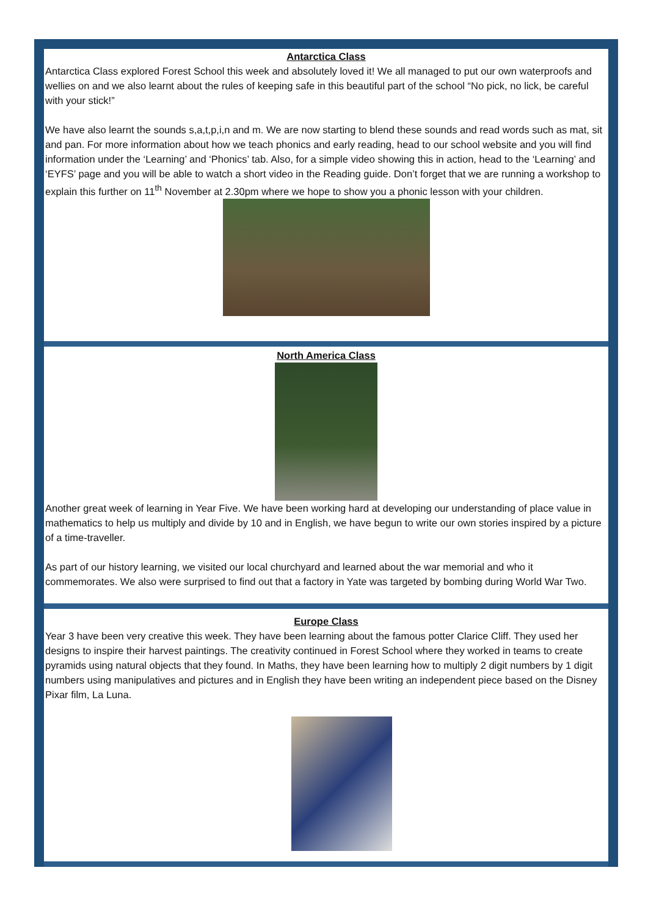Antarctica Class
Antarctica Class explored Forest School this week and absolutely loved it! We all managed to put our own waterproofs and wellies on and we also learnt about the rules of keeping safe in this beautiful part of the school “No pick, no lick, be careful with your stick!”
We have also learnt the sounds s,a,t,p,i,n and m. We are now starting to blend these sounds and read words such as mat, sit and pan. For more information about how we teach phonics and early reading, head to our school website and you will find information under the ‘Learning’ and ‘Phonics’ tab. Also, for a simple video showing this in action, head to the ‘Learning’ and ‘EYFS’ page and you will be able to watch a short video in the Reading guide. Don’t forget that we are running a workshop to explain this further on 11<sup>th</sup> November at 2.30pm where we hope to show you a phonic lesson with your children.
North America Class
Another great week of learning in Year Five. We have been working hard at developing our understanding of place value in mathematics to help us multiply and divide by 10 and in English, we have begun to write our own stories inspired by a picture of a time-traveller.
As part of our history learning, we visited our local churchyard and learned about the war memorial and who it commemorates. We also were surprised to find out that a factory in Yate was targeted by bombing during World War Two.
Europe Class
Year 3 have been very creative this week. They have been learning about the famous potter Clarice Cliff. They used her designs to inspire their harvest paintings. The creativity continued in Forest School where they worked in teams to create pyramids using natural objects that they found. In Maths, they have been learning how to multiply 2 digit numbers by 1 digit numbers using manipulatives and pictures and in English they have been writing an independent piece based on the Disney Pixar film, La Luna.